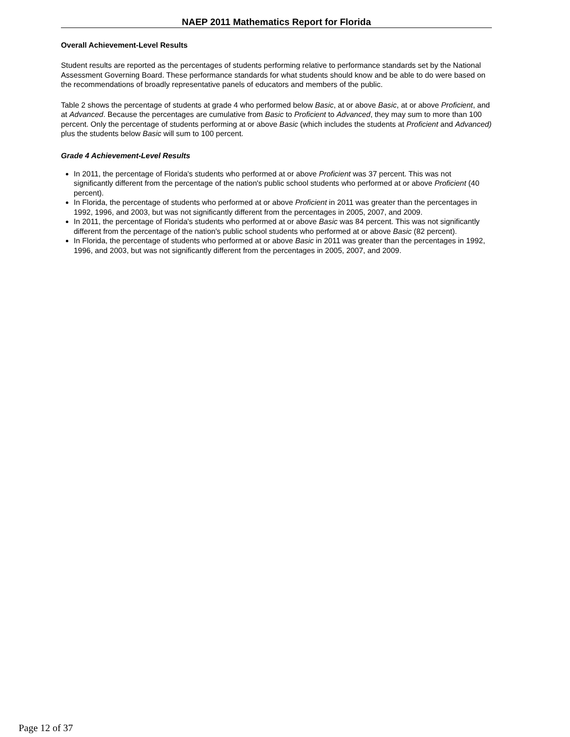NAEP 2011 Mathematics Report for Florida
Overall Achievement-Level Results
Student results are reported as the percentages of students performing relative to performance standards set by the National Assessment Governing Board. These performance standards for what students should know and be able to do were based on the recommendations of broadly representative panels of educators and members of the public.
Table 2 shows the percentage of students at grade 4 who performed below Basic, at or above Basic, at or above Proficient, and at Advanced. Because the percentages are cumulative from Basic to Proficient to Advanced, they may sum to more than 100 percent. Only the percentage of students performing at or above Basic (which includes the students at Proficient and Advanced) plus the students below Basic will sum to 100 percent.
Grade 4 Achievement-Level Results
In 2011, the percentage of Florida's students who performed at or above Proficient was 37 percent. This was not significantly different from the percentage of the nation's public school students who performed at or above Proficient (40 percent).
In Florida, the percentage of students who performed at or above Proficient in 2011 was greater than the percentages in 1992, 1996, and 2003, but was not significantly different from the percentages in 2005, 2007, and 2009.
In 2011, the percentage of Florida's students who performed at or above Basic was 84 percent. This was not significantly different from the percentage of the nation's public school students who performed at or above Basic (82 percent).
In Florida, the percentage of students who performed at or above Basic in 2011 was greater than the percentages in 1992, 1996, and 2003, but was not significantly different from the percentages in 2005, 2007, and 2009.
Page 12 of 37